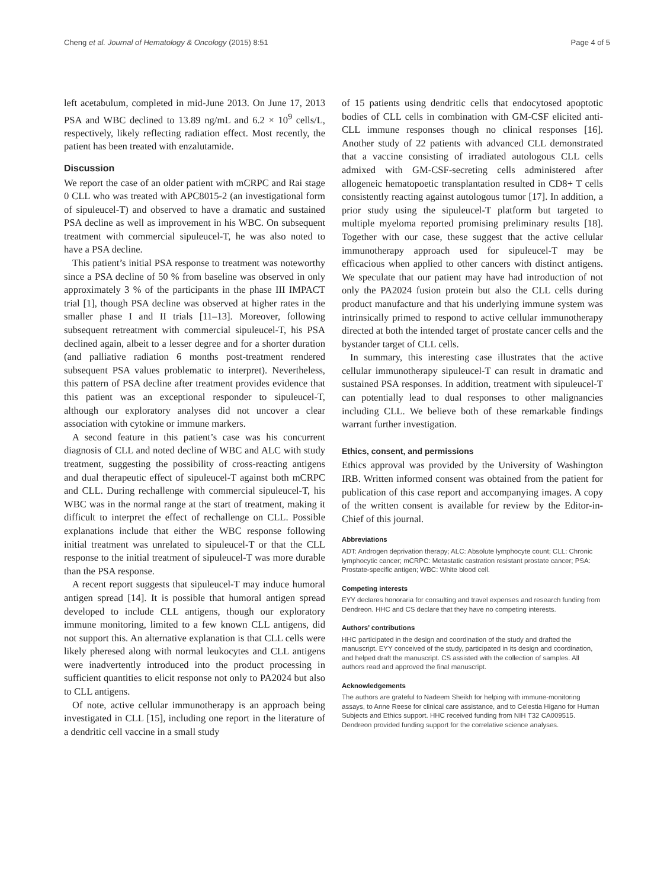Cheng et al. Journal of Hematology & Oncology (2015) 8:51 Page 4 of 5
left acetabulum, completed in mid-June 2013. On June 17, 2013 PSA and WBC declined to 13.89 ng/mL and 6.2 × 10<sup>9</sup> cells/L, respectively, likely reflecting radiation effect. Most recently, the patient has been treated with enzalutamide.
Discussion
We report the case of an older patient with mCRPC and Rai stage 0 CLL who was treated with APC8015-2 (an investigational form of sipuleucel-T) and observed to have a dramatic and sustained PSA decline as well as improvement in his WBC. On subsequent treatment with commercial sipuleucel-T, he was also noted to have a PSA decline.
This patient’s initial PSA response to treatment was noteworthy since a PSA decline of 50 % from baseline was observed in only approximately 3 % of the participants in the phase III IMPACT trial [1], though PSA decline was observed at higher rates in the smaller phase I and II trials [11–13]. Moreover, following subsequent retreatment with commercial sipuleucel-T, his PSA declined again, albeit to a lesser degree and for a shorter duration (and palliative radiation 6 months post-treatment rendered subsequent PSA values problematic to interpret). Nevertheless, this pattern of PSA decline after treatment provides evidence that this patient was an exceptional responder to sipuleucel-T, although our exploratory analyses did not uncover a clear association with cytokine or immune markers.
A second feature in this patient’s case was his concurrent diagnosis of CLL and noted decline of WBC and ALC with study treatment, suggesting the possibility of cross-reacting antigens and dual therapeutic effect of sipuleucel-T against both mCRPC and CLL. During rechallenge with commercial sipuleucel-T, his WBC was in the normal range at the start of treatment, making it difficult to interpret the effect of rechallenge on CLL. Possible explanations include that either the WBC response following initial treatment was unrelated to sipuleucel-T or that the CLL response to the initial treatment of sipuleucel-T was more durable than the PSA response.
A recent report suggests that sipuleucel-T may induce humoral antigen spread [14]. It is possible that humoral antigen spread developed to include CLL antigens, though our exploratory immune monitoring, limited to a few known CLL antigens, did not support this. An alternative explanation is that CLL cells were likely pheresed along with normal leukocytes and CLL antigens were inadvertently introduced into the product processing in sufficient quantities to elicit response not only to PA2024 but also to CLL antigens.
Of note, active cellular immunotherapy is an approach being investigated in CLL [15], including one report in the literature of a dendritic cell vaccine in a small study
of 15 patients using dendritic cells that endocytosed apoptotic bodies of CLL cells in combination with GM-CSF elicited anti-CLL immune responses though no clinical responses [16]. Another study of 22 patients with advanced CLL demonstrated that a vaccine consisting of irradiated autologous CLL cells admixed with GM-CSF-secreting cells administered after allogeneic hematopoetic transplantation resulted in CD8+ T cells consistently reacting against autologous tumor [17]. In addition, a prior study using the sipuleucel-T platform but targeted to multiple myeloma reported promising preliminary results [18]. Together with our case, these suggest that the active cellular immunotherapy approach used for sipuleucel-T may be efficacious when applied to other cancers with distinct antigens. We speculate that our patient may have had introduction of not only the PA2024 fusion protein but also the CLL cells during product manufacture and that his underlying immune system was intrinsically primed to respond to active cellular immunotherapy directed at both the intended target of prostate cancer cells and the bystander target of CLL cells.
In summary, this interesting case illustrates that the active cellular immunotherapy sipuleucel-T can result in dramatic and sustained PSA responses. In addition, treatment with sipuleucel-T can potentially lead to dual responses to other malignancies including CLL. We believe both of these remarkable findings warrant further investigation.
Ethics, consent, and permissions
Ethics approval was provided by the University of Washington IRB. Written informed consent was obtained from the patient for publication of this case report and accompanying images. A copy of the written consent is available for review by the Editor-in-Chief of this journal.
Abbreviations
ADT: Androgen deprivation therapy; ALC: Absolute lymphocyte count; CLL: Chronic lymphocytic cancer; mCRPC: Metastatic castration resistant prostate cancer; PSA: Prostate-specific antigen; WBC: White blood cell.
Competing interests
EYY declares honoraria for consulting and travel expenses and research funding from Dendreon. HHC and CS declare that they have no competing interests.
Authors’ contributions
HHC participated in the design and coordination of the study and drafted the manuscript. EYY conceived of the study, participated in its design and coordination, and helped draft the manuscript. CS assisted with the collection of samples. All authors read and approved the final manuscript.
Acknowledgements
The authors are grateful to Nadeem Sheikh for helping with immune-monitoring assays, to Anne Reese for clinical care assistance, and to Celestia Higano for Human Subjects and Ethics support. HHC received funding from NIH T32 CA009515. Dendreon provided funding support for the correlative science analyses.